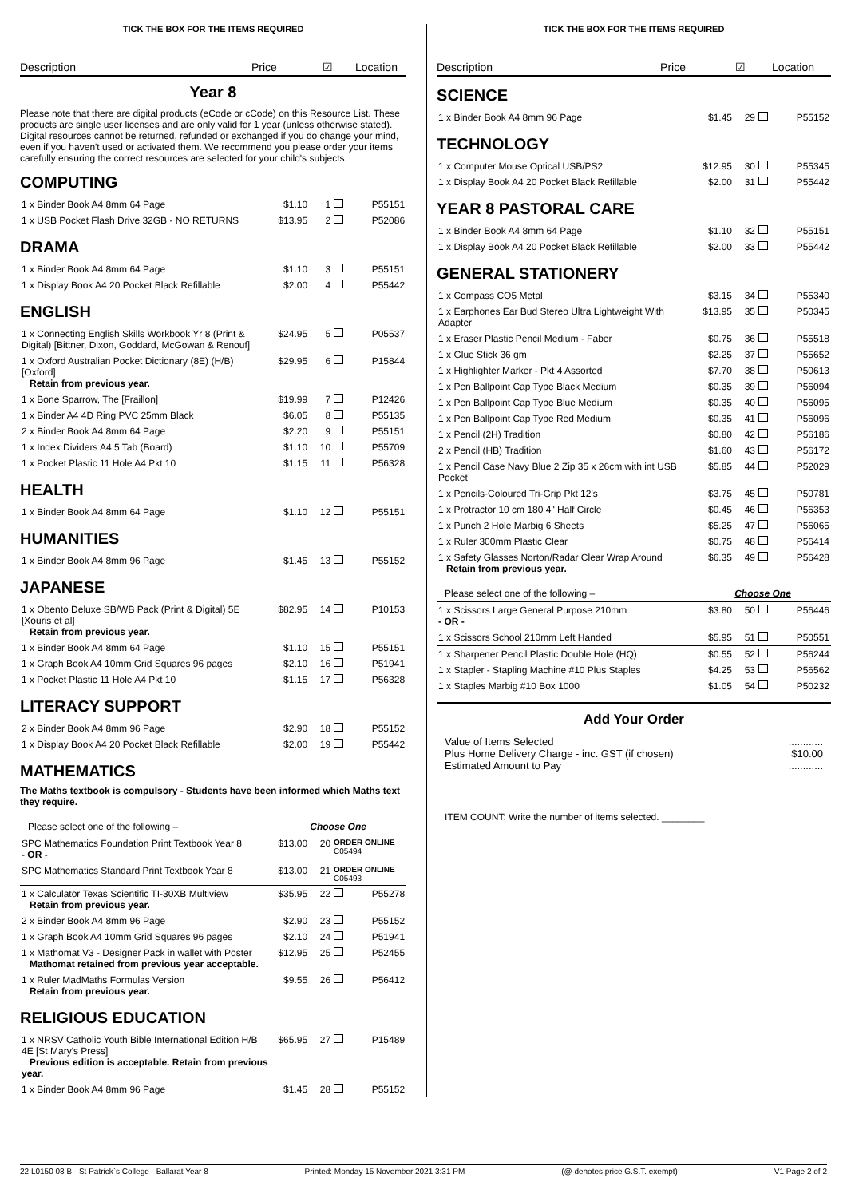TICK THE BOX FOR THE ITEMS REQUIRED
Description Price ☑ Location
Year 8
Please note that there are digital products (eCode or cCode) on this Resource List. These products are single user licenses and are only valid for 1 year (unless otherwise stated). Digital resources cannot be returned, refunded or exchanged if you do change your mind, even if you haven't used or activated them. We recommend you please order your items carefully ensuring the correct resources are selected for your child's subjects.
COMPUTING
| 1 x Binder Book A4 8mm 64 Page | $1.10 | 1 | | P55151 |
| 1 x USB Pocket Flash Drive 32GB - NO RETURNS | $13.95 | 2 | | P52086 |
DRAMA
| 1 x Binder Book A4 8mm 64 Page | $1.10 | 3 | | P55151 |
| 1 x Display Book A4 20 Pocket Black Refillable | $2.00 | 4 | | P55442 |
ENGLISH
| 1 x Connecting English Skills Workbook Yr 8 (Print & Digital) [Bittner, Dixon, Goddard, McGowan & Renouf] | $24.95 | 5 | | P05537 |
| 1 x Oxford Australian Pocket Dictionary (8E) (H/B) [Oxford] Retain from previous year. | $29.95 | 6 | | P15844 |
| 1 x Bone Sparrow, The [Fraillon] | $19.99 | 7 | | P12426 |
| 1 x Binder A4 4D Ring PVC 25mm Black | $6.05 | 8 | | P55135 |
| 2 x Binder Book A4 8mm 64 Page | $2.20 | 9 | | P55151 |
| 1 x Index Dividers A4 5 Tab (Board) | $1.10 | 10 | | P55709 |
| 1 x Pocket Plastic 11 Hole A4 Pkt 10 | $1.15 | 11 | | P56328 |
HEALTH
| 1 x Binder Book A4 8mm 64 Page | $1.10 | 12 | | P55151 |
HUMANITIES
| 1 x Binder Book A4 8mm 96 Page | $1.45 | 13 | | P55152 |
JAPANESE
| 1 x Obento Deluxe SB/WB Pack (Print & Digital) 5E [Xouris et al] Retain from previous year. | $82.95 | 14 | | P10153 |
| 1 x Binder Book A4 8mm 64 Page | $1.10 | 15 | | P55151 |
| 1 x Graph Book A4 10mm Grid Squares 96 pages | $2.10 | 16 | | P51941 |
| 1 x Pocket Plastic 11 Hole A4 Pkt 10 | $1.15 | 17 | | P56328 |
LITERACY SUPPORT
| 2 x Binder Book A4 8mm 96 Page | $2.90 | 18 | | P55152 |
| 1 x Display Book A4 20 Pocket Black Refillable | $2.00 | 19 | | P55442 |
MATHEMATICS
The Maths textbook is compulsory - Students have been informed which Maths text they require.
| Please select one of the following – | Choose One | | | |
| SPC Mathematics Foundation Print Textbook Year 8 - OR - | $13.00 | 20 | ORDER ONLINE C05494 | |
| SPC Mathematics Standard Print Textbook Year 8 | $13.00 | 21 | ORDER ONLINE C05493 | |
| 1 x Calculator Texas Scientific TI-30XB Multiview Retain from previous year. | $35.95 | 22 | | P55278 |
| 2 x Binder Book A4 8mm 96 Page | $2.90 | 23 | | P55152 |
| 1 x Graph Book A4 10mm Grid Squares 96 pages | $2.10 | 24 | | P51941 |
| 1 x Mathomat V3 - Designer Pack in wallet with Poster Mathomat retained from previous year acceptable. | $12.95 | 25 | | P52455 |
| 1 x Ruler MadMaths Formulas Version Retain from previous year. | $9.55 | 26 | | P56412 |
RELIGIOUS EDUCATION
| 1 x NRSV Catholic Youth Bible International Edition H/B 4E [St Mary's Press] Previous edition is acceptable. Retain from previous year. | $65.95 | 27 | | P15489 |
| 1 x Binder Book A4 8mm 96 Page | $1.45 | 28 | | P55152 |
TICK THE BOX FOR THE ITEMS REQUIRED
Description Price ☑ Location
SCIENCE
| 1 x Binder Book A4 8mm 96 Page | $1.45 | 29 | | P55152 |
TECHNOLOGY
| 1 x Computer Mouse Optical USB/PS2 | $12.95 | 30 | | P55345 |
| 1 x Display Book A4 20 Pocket Black Refillable | $2.00 | 31 | | P55442 |
YEAR 8 PASTORAL CARE
| 1 x Binder Book A4 8mm 64 Page | $1.10 | 32 | | P55151 |
| 1 x Display Book A4 20 Pocket Black Refillable | $2.00 | 33 | | P55442 |
GENERAL STATIONERY
| 1 x Compass CO5 Metal | $3.15 | 34 | | P55340 |
| 1 x Earphones Ear Bud Stereo Ultra Lightweight With Adapter | $13.95 | 35 | | P50345 |
| 1 x Eraser Plastic Pencil Medium - Faber | $0.75 | 36 | | P55518 |
| 1 x Glue Stick 36 gm | $2.25 | 37 | | P55652 |
| 1 x Highlighter Marker - Pkt 4 Assorted | $7.70 | 38 | | P50613 |
| 1 x Pen Ballpoint Cap Type Black Medium | $0.35 | 39 | | P56094 |
| 1 x Pen Ballpoint Cap Type Blue Medium | $0.35 | 40 | | P56095 |
| 1 x Pen Ballpoint Cap Type Red Medium | $0.35 | 41 | | P56096 |
| 1 x Pencil (2H) Tradition | $0.80 | 42 | | P56186 |
| 2 x Pencil (HB) Tradition | $1.60 | 43 | | P56172 |
| 1 x Pencil Case Navy Blue 2 Zip 35 x 26cm with int USB Pocket | $5.85 | 44 | | P52029 |
| 1 x Pencils-Coloured Tri-Grip Pkt 12's | $3.75 | 45 | | P50781 |
| 1 x Protractor 10 cm 180 4" Half Circle | $0.45 | 46 | | P56353 |
| 1 x Punch 2 Hole Marbig 6 Sheets | $5.25 | 47 | | P56065 |
| 1 x Ruler 300mm Plastic Clear | $0.75 | 48 | | P56414 |
| 1 x Safety Glasses Norton/Radar Clear Wrap Around Retain from previous year. | $6.35 | 49 | | P56428 |
| Please select one of the following – | Choose One | | | |
| 1 x Scissors Large General Purpose 210mm - OR - | $3.80 | 50 | | P56446 |
| 1 x Scissors School 210mm Left Handed | $5.95 | 51 | | P50551 |
| 1 x Sharpener Pencil Plastic Double Hole (HQ) | $0.55 | 52 | | P56244 |
| 1 x Stapler - Stapling Machine #10 Plus Staples | $4.25 | 53 | | P56562 |
| 1 x Staples Marbig #10 Box 1000 | $1.05 | 54 | | P50232 |
Add Your Order
| Value of Items Selected | ............ |
| Plus Home Delivery Charge - inc. GST (if chosen) | $10.00 |
| Estimated Amount to Pay | ............ |
ITEM COUNT: Write the number of items selected. ________
22 L0150 08 B - St Patrick`s College - Ballarat Year 8 Printed: Monday 15 November 2021 3:31 PM (@ denotes price G.S.T. exempt) V1 Page 2 of 2